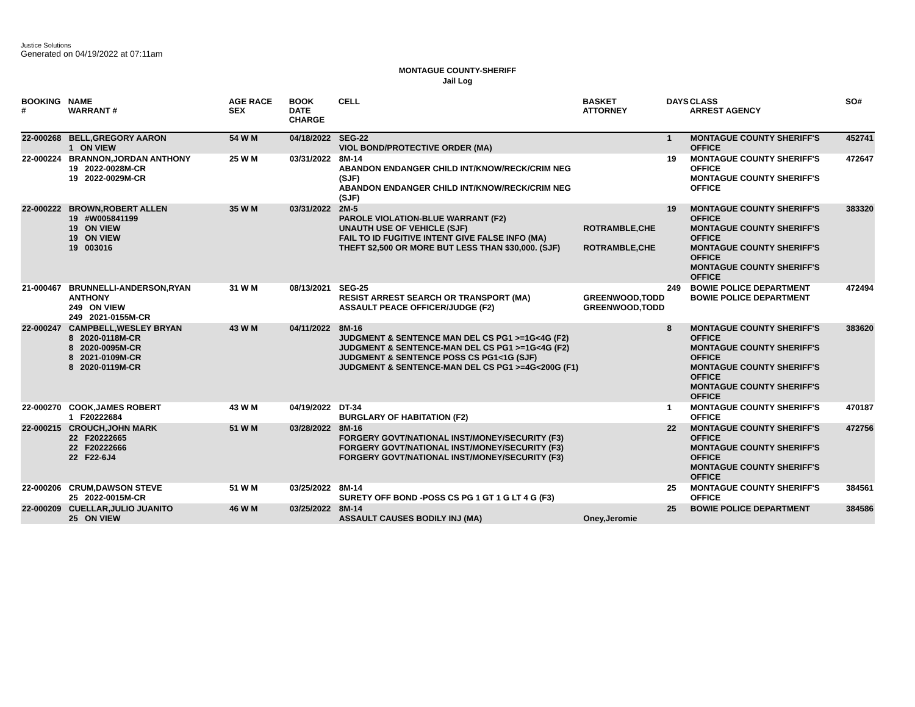Justice Solutions
Generated on 04/19/2022 at 07:11am
MONTAGUE COUNTY-SHERIFF
Jail Log
| BOOKING # | NAME WARRANT # | AGE RACE SEX | BOOK DATE CHARGE | CELL | BASKET ATTORNEY | DAYS | CLASS ARREST AGENCY | SO# |
| --- | --- | --- | --- | --- | --- | --- | --- | --- |
| 22-000268 | BELL,GREGORY AARON 1 ON VIEW | 54 W M | 04/18/2022 | SEG-22 VIOL BOND/PROTECTIVE ORDER (MA) | | 1 | MONTAGUE COUNTY SHERIFF'S OFFICE | 452741 |
| 22-000224 | BRANNON,JORDAN ANTHONY 19 2022-0028M-CR 19 2022-0029M-CR | 25 W M | 03/31/2022 | 8M-14 ABANDON ENDANGER CHILD INT/KNOW/RECK/CRIM NEG (SJF) ABANDON ENDANGER CHILD INT/KNOW/RECK/CRIM NEG (SJF) | | 19 | MONTAGUE COUNTY SHERIFF'S OFFICE MONTAGUE COUNTY SHERIFF'S OFFICE | 472647 |
| 22-000222 | BROWN,ROBERT ALLEN 19 #W005841199 19 ON VIEW 19 ON VIEW 19 003016 | 35 W M | 03/31/2022 | 2M-5 PAROLE VIOLATION-BLUE WARRANT (F2) UNAUTH USE OF VEHICLE (SJF) FAIL TO ID FUGITIVE INTENT GIVE FALSE INFO (MA) THEFT $2,500 OR MORE BUT LESS THAN $30,000. (SJF) | ROTRAMBLE,CHE ROTRAMBLE,CHE | 19 | MONTAGUE COUNTY SHERIFF'S OFFICE MONTAGUE COUNTY SHERIFF'S OFFICE MONTAGUE COUNTY SHERIFF'S OFFICE MONTAGUE COUNTY SHERIFF'S OFFICE | 383320 |
| 21-000467 | BRUNNELLI-ANDERSON,RYAN ANTHONY 249 ON VIEW 249 2021-0155M-CR | 31 W M | 08/13/2021 | SEG-25 RESIST ARREST SEARCH OR TRANSPORT (MA) ASSAULT PEACE OFFICER/JUDGE (F2) | GREENWOOD,TODD GREENWOOD,TODD | 249 | BOWIE POLICE DEPARTMENT BOWIE POLICE DEPARTMENT | 472494 |
| 22-000247 | CAMPBELL,WESLEY BRYAN 8 2020-0118M-CR 8 2020-0095M-CR 8 2021-0109M-CR 8 2020-0119M-CR | 43 W M | 04/11/2022 | 8M-16 JUDGMENT & SENTENCE MAN DEL CS PG1 >=1G<4G (F2) JUDGMENT & SENTENCE-MAN DEL CS PG1 >=1G<4G (F2) JUDGMENT & SENTENCE POSS CS PG1<1G (SJF) JUDGMENT & SENTENCE-MAN DEL CS PG1 >=4G<200G (F1) | | 8 | MONTAGUE COUNTY SHERIFF'S OFFICE MONTAGUE COUNTY SHERIFF'S OFFICE MONTAGUE COUNTY SHERIFF'S OFFICE MONTAGUE COUNTY SHERIFF'S OFFICE | 383620 |
| 22-000270 | COOK,JAMES ROBERT 1 F20222684 | 43 W M | 04/19/2022 | DT-34 BURGLARY OF HABITATION (F2) | | 1 | MONTAGUE COUNTY SHERIFF'S OFFICE | 470187 |
| 22-000215 | CROUCH,JOHN MARK 22 F20222665 22 F20222666 22 F22-6J4 | 51 W M | 03/28/2022 | 8M-16 FORGERY GOVT/NATIONAL INST/MONEY/SECURITY (F3) FORGERY GOVT/NATIONAL INST/MONEY/SECURITY (F3) FORGERY GOVT/NATIONAL INST/MONEY/SECURITY (F3) | | 22 | MONTAGUE COUNTY SHERIFF'S OFFICE MONTAGUE COUNTY SHERIFF'S OFFICE MONTAGUE COUNTY SHERIFF'S OFFICE | 472756 |
| 22-000206 | CRUM,DAWSON STEVE 25 2022-0015M-CR | 51 W M | 03/25/2022 | 8M-14 SURETY OFF BOND -POSS CS PG 1 GT 1 G LT 4 G (F3) | | 25 | MONTAGUE COUNTY SHERIFF'S OFFICE | 384561 |
| 22-000209 | CUELLAR,JULIO JUANITO 25 ON VIEW | 46 W M | 03/25/2022 | 8M-14 ASSAULT CAUSES BODILY INJ (MA) | Oney,Jeromie | 25 | BOWIE POLICE DEPARTMENT | 384586 |